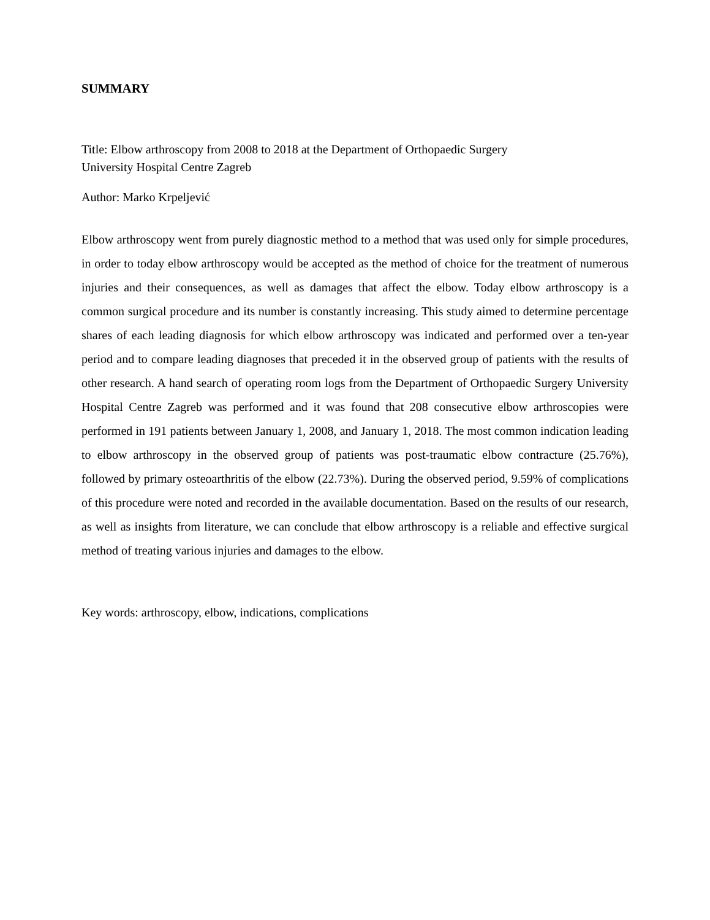SUMMARY
Title: Elbow arthroscopy from 2008 to 2018 at the Department of Orthopaedic Surgery
University Hospital Centre Zagreb
Author: Marko Krpeljević
Elbow arthroscopy went from purely diagnostic method to a method that was used only for simple procedures, in order to today elbow arthroscopy would be accepted as the method of choice for the treatment of numerous injuries and their consequences, as well as damages that affect the elbow. Today elbow arthroscopy is a common surgical procedure and its number is constantly increasing. This study aimed to determine percentage shares of each leading diagnosis for which elbow arthroscopy was indicated and performed over a ten-year period and to compare leading diagnoses that preceded it in the observed group of patients with the results of other research. A hand search of operating room logs from the Department of Orthopaedic Surgery University Hospital Centre Zagreb was performed and it was found that 208 consecutive elbow arthroscopies were performed in 191 patients between January 1, 2008, and January 1, 2018. The most common indication leading to elbow arthroscopy in the observed group of patients was post-traumatic elbow contracture (25.76%), followed by primary osteoarthritis of the elbow (22.73%). During the observed period, 9.59% of complications of this procedure were noted and recorded in the available documentation. Based on the results of our research, as well as insights from literature, we can conclude that elbow arthroscopy is a reliable and effective surgical method of treating various injuries and damages to the elbow.
Key words: arthroscopy, elbow, indications, complications